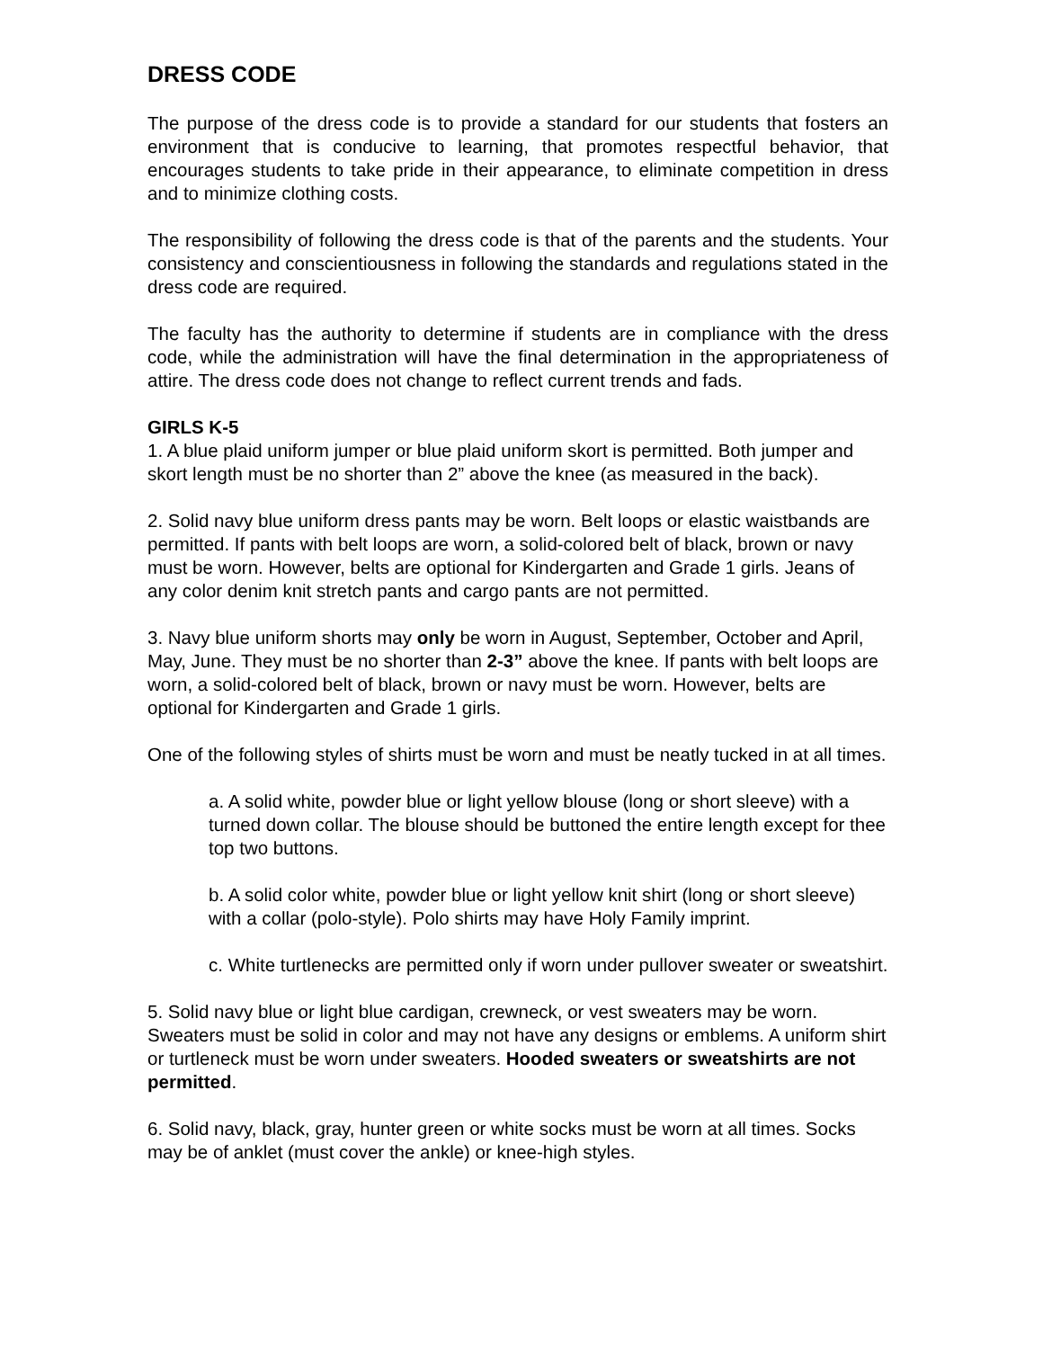DRESS CODE
The purpose of the dress code is to provide a standard for our students that fosters an environment that is conducive to learning, that promotes respectful behavior, that encourages students to take pride in their appearance, to eliminate competition in dress and to minimize clothing costs.
The responsibility of following the dress code is that of the parents and the students. Your consistency and conscientiousness in following the standards and regulations stated in the dress code are required.
The faculty has the authority to determine if students are in compliance with the dress code, while the administration will have the final determination in the appropriateness of attire. The dress code does not change to reflect current trends and fads.
GIRLS K-5
1. A blue plaid uniform jumper or blue plaid uniform skort is permitted. Both jumper and skort length must be no shorter than 2” above the knee (as measured in the back).
2. Solid navy blue uniform dress pants may be worn. Belt loops or elastic waistbands are permitted. If pants with belt loops are worn, a solid-colored belt of black, brown or navy must be worn. However, belts are optional for Kindergarten and Grade 1 girls. Jeans of any color denim knit stretch pants and cargo pants are not permitted.
3. Navy blue uniform shorts may only be worn in August, September, October and April, May, June. They must be no shorter than 2-3” above the knee. If pants with belt loops are worn, a solid-colored belt of black, brown or navy must be worn. However, belts are optional for Kindergarten and Grade 1 girls.
One of the following styles of shirts must be worn and must be neatly tucked in at all times.
a. A solid white, powder blue or light yellow blouse (long or short sleeve) with a turned down collar. The blouse should be buttoned the entire length except for thee top two buttons.
b. A solid color white, powder blue or light yellow knit shirt (long or short sleeve) with a collar (polo-style). Polo shirts may have Holy Family imprint.
c. White turtlenecks are permitted only if worn under pullover sweater or sweatshirt.
5. Solid navy blue or light blue cardigan, crewneck, or vest sweaters may be worn. Sweaters must be solid in color and may not have any designs or emblems. A uniform shirt or turtleneck must be worn under sweaters. Hooded sweaters or sweatshirts are not permitted.
6. Solid navy, black, gray, hunter green or white socks must be worn at all times. Socks may be of anklet (must cover the ankle) or knee-high styles.